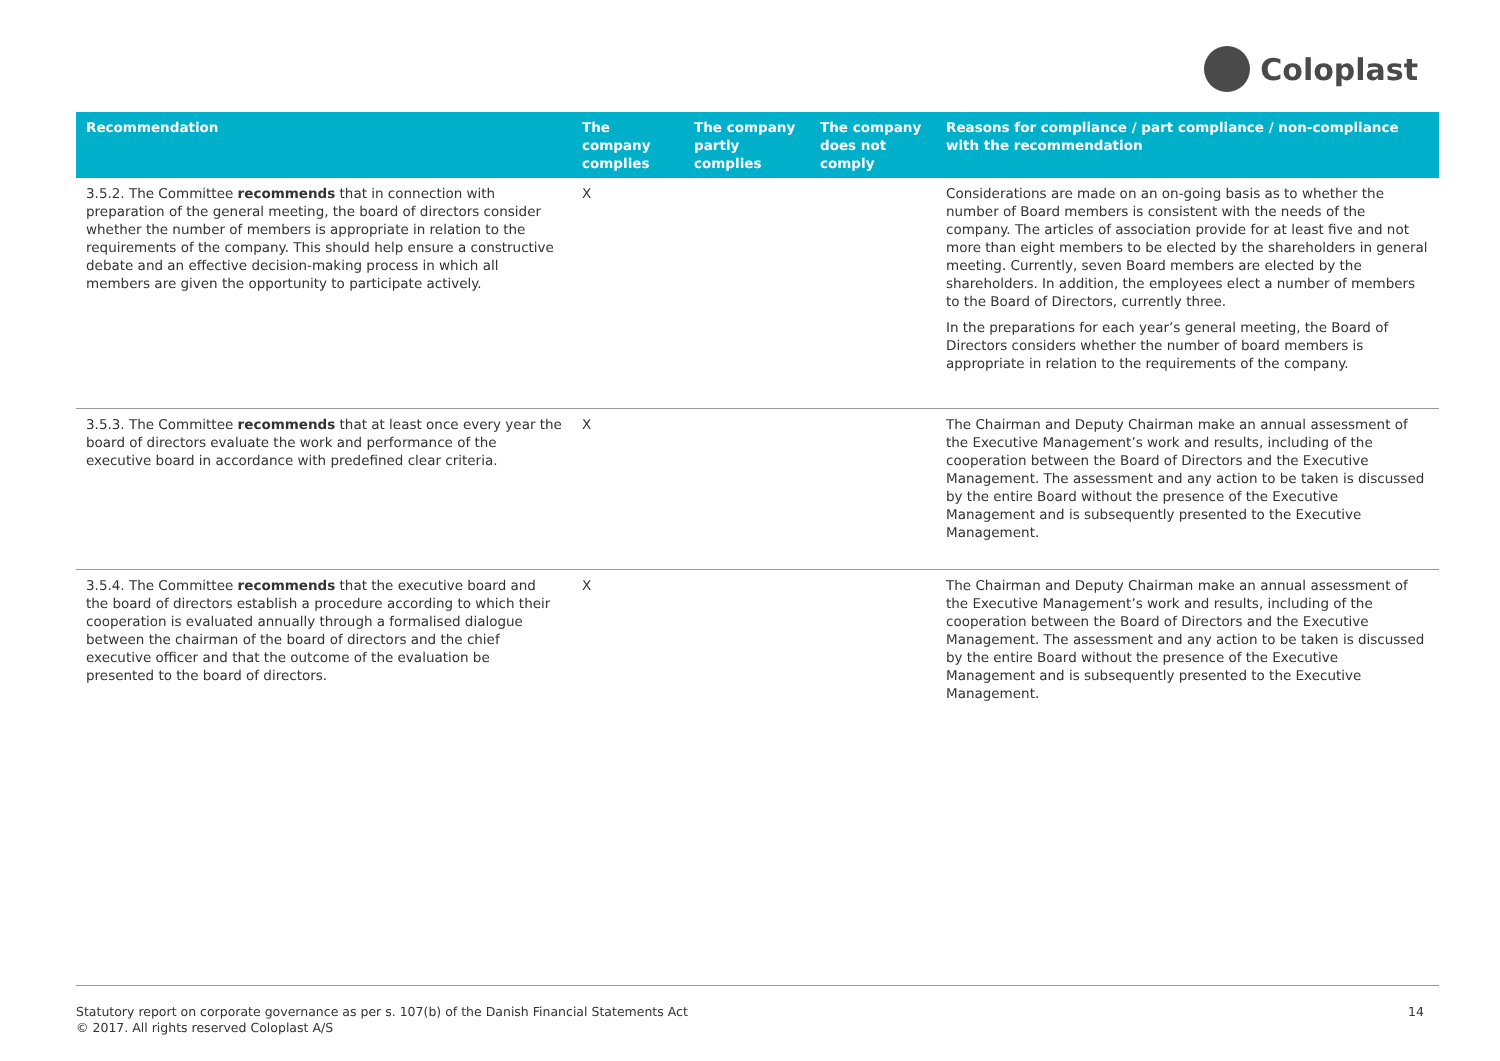Coloplast
| Recommendation | The company complies | The company partly complies | The company does not comply | Reasons for compliance / part compliance / non-compliance with the recommendation |
| --- | --- | --- | --- | --- |
| 3.5.2. The Committee recommends that in connection with preparation of the general meeting, the board of directors consider whether the number of members is appropriate in relation to the requirements of the company. This should help ensure a constructive debate and an effective decision-making process in which all members are given the opportunity to participate actively. | X | | | Considerations are made on an on-going basis as to whether the number of Board members is consistent with the needs of the company. The articles of association provide for at least five and not more than eight members to be elected by the shareholders in general meeting. Currently, seven Board members are elected by the shareholders. In addition, the employees elect a number of members to the Board of Directors, currently three. In the preparations for each year’s general meeting, the Board of Directors considers whether the number of board members is appropriate in relation to the requirements of the company. |
| 3.5.3. The Committee recommends that at least once every year the board of directors evaluate the work and performance of the executive board in accordance with predefined clear criteria. | X | | | The Chairman and Deputy Chairman make an annual assessment of the Executive Management’s work and results, including of the cooperation between the Board of Directors and the Executive Management. The assessment and any action to be taken is discussed by the entire Board without the presence of the Executive Management and is subsequently presented to the Executive Management. |
| 3.5.4. The Committee recommends that the executive board and the board of directors establish a procedure according to which their cooperation is evaluated annually through a formalised dialogue between the chairman of the board of directors and the chief executive officer and that the outcome of the evaluation be presented to the board of directors. | X | | | The Chairman and Deputy Chairman make an annual assessment of the Executive Management’s work and results, including of the cooperation between the Board of Directors and the Executive Management. The assessment and any action to be taken is discussed by the entire Board without the presence of the Executive Management and is subsequently presented to the Executive Management. |
Statutory report on corporate governance as per s. 107(b) of the Danish Financial Statements Act
© 2017. All rights reserved Coloplast A/S
14